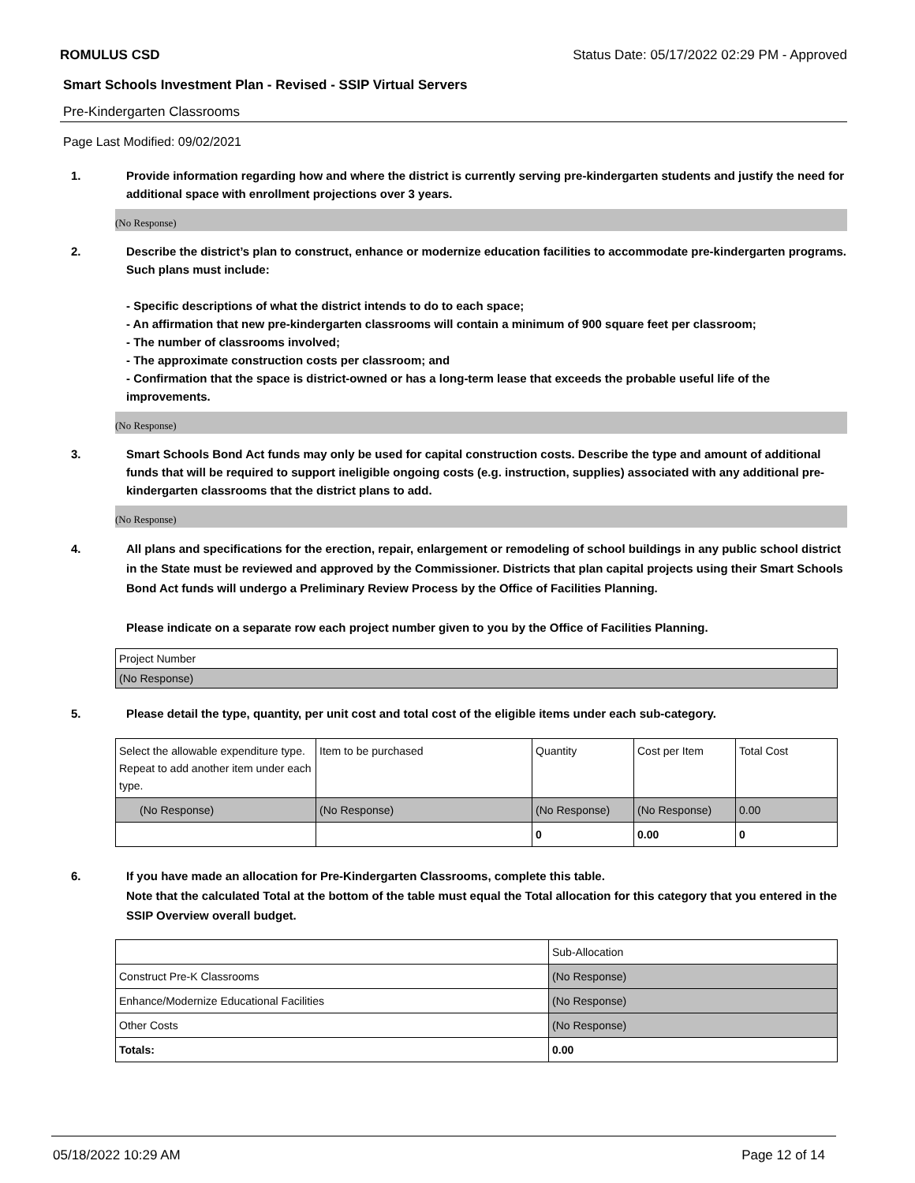ROMULUS CSD Status Date: 05/17/2022 02:29 PM - Approved
Smart Schools Investment Plan - Revised - SSIP Virtual Servers
Pre-Kindergarten Classrooms
Page Last Modified: 09/02/2021
1. Provide information regarding how and where the district is currently serving pre-kindergarten students and justify the need for additional space with enrollment projections over 3 years.
(No Response)
2. Describe the district’s plan to construct, enhance or modernize education facilities to accommodate pre-kindergarten programs. Such plans must include:
- Specific descriptions of what the district intends to do to each space;
- An affirmation that new pre-kindergarten classrooms will contain a minimum of 900 square feet per classroom;
- The number of classrooms involved;
- The approximate construction costs per classroom; and
- Confirmation that the space is district-owned or has a long-term lease that exceeds the probable useful life of the improvements.
(No Response)
3. Smart Schools Bond Act funds may only be used for capital construction costs. Describe the type and amount of additional funds that will be required to support ineligible ongoing costs (e.g. instruction, supplies) associated with any additional pre-kindergarten classrooms that the district plans to add.
(No Response)
4. All plans and specifications for the erection, repair, enlargement or remodeling of school buildings in any public school district in the State must be reviewed and approved by the Commissioner. Districts that plan capital projects using their Smart Schools Bond Act funds will undergo a Preliminary Review Process by the Office of Facilities Planning.
Please indicate on a separate row each project number given to you by the Office of Facilities Planning.
| Project Number |
| (No Response) |
5. Please detail the type, quantity, per unit cost and total cost of the eligible items under each sub-category.
| Select the allowable expenditure type. Repeat to add another item under each type. | Item to be purchased | Quantity | Cost per Item | Total Cost |
| --- | --- | --- | --- | --- |
| (No Response) | (No Response) | (No Response) | (No Response) | 0.00 |
| | | 0 | 0.00 | 0 |
6. If you have made an allocation for Pre-Kindergarten Classrooms, complete this table.
Note that the calculated Total at the bottom of the table must equal the Total allocation for this category that you entered in the SSIP Overview overall budget.
| | Sub-Allocation |
| Construct Pre-K Classrooms | (No Response) |
| Enhance/Modernize Educational Facilities | (No Response) |
| Other Costs | (No Response) |
| Totals: | 0.00 |
05/18/2022 10:29 AM Page 12 of 14